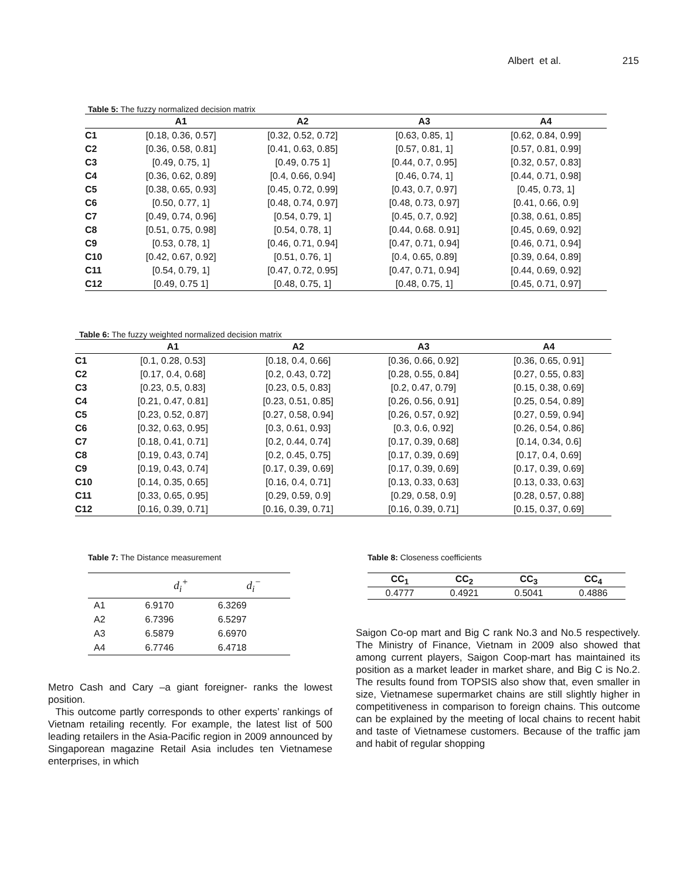Albert et al. 215
Table 5: The fuzzy normalized decision matrix
| | A1 | A2 | A3 | A4 |
| --- | --- | --- | --- | --- |
| C1 | [0.18, 0.36, 0.57] | [0.32, 0.52, 0.72] | [0.63, 0.85, 1] | [0.62, 0.84, 0.99] |
| C2 | [0.36, 0.58, 0.81] | [0.41, 0.63, 0.85] | [0.57, 0.81, 1] | [0.57, 0.81, 0.99] |
| C3 | [0.49, 0.75, 1] | [0.49, 0.75 1] | [0.44, 0.7, 0.95] | [0.32, 0.57, 0.83] |
| C4 | [0.36, 0.62, 0.89] | [0.4, 0.66, 0.94] | [0.46, 0.74, 1] | [0.44, 0.71, 0.98] |
| C5 | [0.38, 0.65, 0.93] | [0.45, 0.72, 0.99] | [0.43, 0.7, 0.97] | [0.45, 0.73, 1] |
| C6 | [0.50, 0.77, 1] | [0.48, 0.74, 0.97] | [0.48, 0.73, 0.97] | [0.41, 0.66, 0.9] |
| C7 | [0.49, 0.74, 0.96] | [0.54, 0.79, 1] | [0.45, 0.7, 0.92] | [0.38, 0.61, 0.85] |
| C8 | [0.51, 0.75, 0.98] | [0.54, 0.78, 1] | [0.44, 0.68. 0.91] | [0.45, 0.69, 0.92] |
| C9 | [0.53, 0.78, 1] | [0.46, 0.71, 0.94] | [0.47, 0.71, 0.94] | [0.46, 0.71, 0.94] |
| C10 | [0.42, 0.67, 0.92] | [0.51, 0.76, 1] | [0.4, 0.65, 0.89] | [0.39, 0.64, 0.89] |
| C11 | [0.54, 0.79, 1] | [0.47, 0.72, 0.95] | [0.47, 0.71, 0.94] | [0.44, 0.69, 0.92] |
| C12 | [0.49, 0.75 1] | [0.48, 0.75, 1] | [0.48, 0.75, 1] | [0.45, 0.71, 0.97] |
Table 6: The fuzzy weighted normalized decision matrix
| | A1 | A2 | A3 | A4 |
| --- | --- | --- | --- | --- |
| C1 | [0.1, 0.28, 0.53] | [0.18, 0.4, 0.66] | [0.36, 0.66, 0.92] | [0.36, 0.65, 0.91] |
| C2 | [0.17, 0.4, 0.68] | [0.2, 0.43, 0.72] | [0.28, 0.55, 0.84] | [0.27, 0.55, 0.83] |
| C3 | [0.23, 0.5, 0.83] | [0.23, 0.5, 0.83] | [0.2, 0.47, 0.79] | [0.15, 0.38, 0.69] |
| C4 | [0.21, 0.47, 0.81] | [0.23, 0.51, 0.85] | [0.26, 0.56, 0.91] | [0.25, 0.54, 0.89] |
| C5 | [0.23, 0.52, 0.87] | [0.27, 0.58, 0.94] | [0.26, 0.57, 0.92] | [0.27, 0.59, 0.94] |
| C6 | [0.32, 0.63, 0.95] | [0.3, 0.61, 0.93] | [0.3, 0.6, 0.92] | [0.26, 0.54, 0.86] |
| C7 | [0.18, 0.41, 0.71] | [0.2, 0.44, 0.74] | [0.17, 0.39, 0.68] | [0.14, 0.34, 0.6] |
| C8 | [0.19, 0.43, 0.74] | [0.2, 0.45, 0.75] | [0.17, 0.39, 0.69] | [0.17, 0.4, 0.69] |
| C9 | [0.19, 0.43, 0.74] | [0.17, 0.39, 0.69] | [0.17, 0.39, 0.69] | [0.17, 0.39, 0.69] |
| C10 | [0.14, 0.35, 0.65] | [0.16, 0.4, 0.71] | [0.13, 0.33, 0.63] | [0.13, 0.33, 0.63] |
| C11 | [0.33, 0.65, 0.95] | [0.29, 0.59, 0.9] | [0.29, 0.58, 0.9] | [0.28, 0.57, 0.88] |
| C12 | [0.16, 0.39, 0.71] | [0.16, 0.39, 0.71] | [0.16, 0.39, 0.71] | [0.15, 0.37, 0.69] |
Table 7: The Distance measurement
| | d<sub>i</sub><sup>+</sup> | d<sub>i</sub><sup>−</sup> |
| --- | --- | --- |
| A1 | 6.9170 | 6.3269 |
| A2 | 6.7396 | 6.5297 |
| A3 | 6.5879 | 6.6970 |
| A4 | 6.7746 | 6.4718 |
Metro Cash and Cary –a giant foreigner- ranks the lowest position.
This outcome partly corresponds to other experts’ rankings of Vietnam retailing recently. For example, the latest list of 500 leading retailers in the Asia-Pacific region in 2009 announced by Singaporean magazine Retail Asia includes ten Vietnamese enterprises, in which
Table 8: Closeness coefficients
| CC<sub>1</sub> | CC<sub>2</sub> | CC<sub>3</sub> | CC<sub>4</sub> |
| --- | --- | --- | --- |
| 0.4777 | 0.4921 | 0.5041 | 0.4886 |
Saigon Co-op mart and Big C rank No.3 and No.5 respectively. The Ministry of Finance, Vietnam in 2009 also showed that among current players, Saigon Coop-mart has maintained its position as a market leader in market share, and Big C is No.2. The results found from TOPSIS also show that, even smaller in size, Vietnamese supermarket chains are still slightly higher in competitiveness in comparison to foreign chains. This outcome can be explained by the meeting of local chains to recent habit and taste of Vietnamese customers. Because of the traffic jam and habit of regular shopping